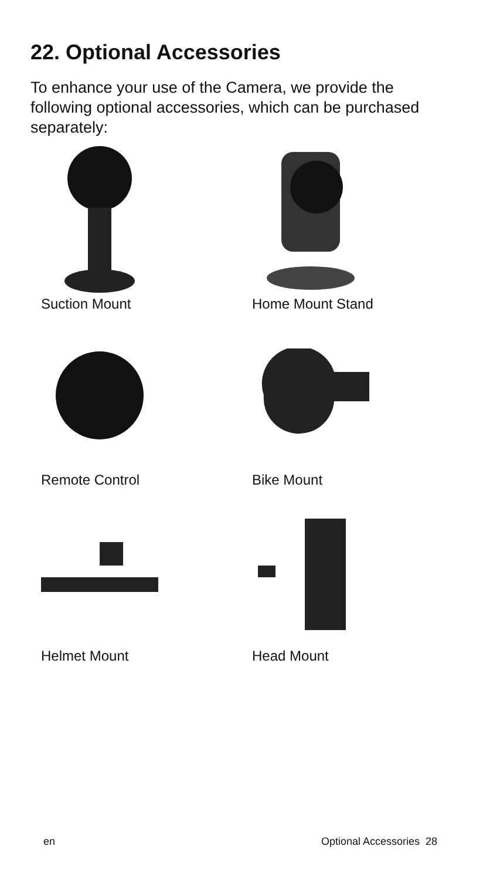22. Optional Accessories
To enhance your use of the Camera, we provide the following optional accessories, which can be purchased separately:
Suction Mount
Home Mount Stand
Remote Control
Bike Mount
Helmet Mount
Head Mount
en Optional Accessories 28